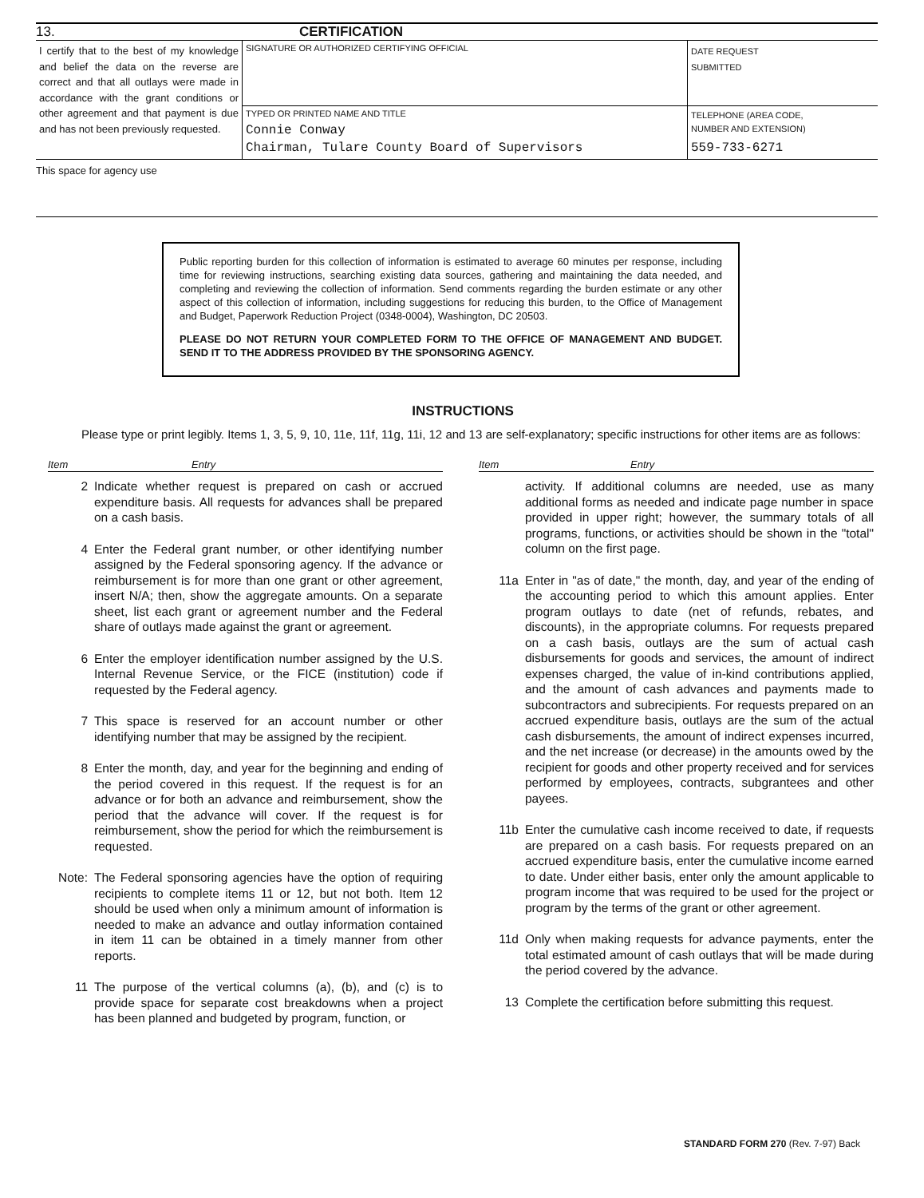13. CERTIFICATION
| I certify that to the best of my knowledge and belief the data on the reverse are correct and that all outlays were made in accordance with the grant conditions or other agreement and that payment is due and has not been previously requested. | SIGNATURE OR AUTHORIZED CERTIFYING OFFICIAL | DATE REQUEST SUBMITTED |
| | TYPED OR PRINTED NAME AND TITLE Connie Conway Chairman, Tulare County Board of Supervisors | TELEPHONE (AREA CODE, NUMBER AND EXTENSION) 559-733-6271 |
This space for agency use
Public reporting burden for this collection of information is estimated to average 60 minutes per response, including time for reviewing instructions, searching existing data sources, gathering and maintaining the data needed, and completing and reviewing the collection of information. Send comments regarding the burden estimate or any other aspect of this collection of information, including suggestions for reducing this burden, to the Office of Management and Budget, Paperwork Reduction Project (0348-0004), Washington, DC 20503.
PLEASE DO NOT RETURN YOUR COMPLETED FORM TO THE OFFICE OF MANAGEMENT AND BUDGET. SEND IT TO THE ADDRESS PROVIDED BY THE SPONSORING AGENCY.
INSTRUCTIONS
Please type or print legibly. Items 1, 3, 5, 9, 10, 11e, 11f, 11g, 11i, 12 and 13 are self-explanatory; specific instructions for other items are as follows:
Item Entry
2 Indicate whether request is prepared on cash or accrued expenditure basis. All requests for advances shall be prepared on a cash basis.
4 Enter the Federal grant number, or other identifying number assigned by the Federal sponsoring agency. If the advance or reimbursement is for more than one grant or other agreement, insert N/A; then, show the aggregate amounts. On a separate sheet, list each grant or agreement number and the Federal share of outlays made against the grant or agreement.
6 Enter the employer identification number assigned by the U.S. Internal Revenue Service, or the FICE (institution) code if requested by the Federal agency.
7 This space is reserved for an account number or other identifying number that may be assigned by the recipient.
8 Enter the month, day, and year for the beginning and ending of the period covered in this request. If the request is for an advance or for both an advance and reimbursement, show the period that the advance will cover. If the request is for reimbursement, show the period for which the reimbursement is requested.
Note: The Federal sponsoring agencies have the option of requiring recipients to complete items 11 or 12, but not both. Item 12 should be used when only a minimum amount of information is needed to make an advance and outlay information contained in item 11 can be obtained in a timely manner from other reports.
11 The purpose of the vertical columns (a), (b), and (c) is to provide space for separate cost breakdowns when a project has been planned and budgeted by program, function, or
Item Entry
activity. If additional columns are needed, use as many additional forms as needed and indicate page number in space provided in upper right; however, the summary totals of all programs, functions, or activities should be shown in the "total" column on the first page.
11a Enter in "as of date," the month, day, and year of the ending of the accounting period to which this amount applies. Enter program outlays to date (net of refunds, rebates, and discounts), in the appropriate columns. For requests prepared on a cash basis, outlays are the sum of actual cash disbursements for goods and services, the amount of indirect expenses charged, the value of in-kind contributions applied, and the amount of cash advances and payments made to subcontractors and subrecipients. For requests prepared on an accrued expenditure basis, outlays are the sum of the actual cash disbursements, the amount of indirect expenses incurred, and the net increase (or decrease) in the amounts owed by the recipient for goods and other property received and for services performed by employees, contracts, subgrantees and other payees.
11b Enter the cumulative cash income received to date, if requests are prepared on a cash basis. For requests prepared on an accrued expenditure basis, enter the cumulative income earned to date. Under either basis, enter only the amount applicable to program income that was required to be used for the project or program by the terms of the grant or other agreement.
11d Only when making requests for advance payments, enter the total estimated amount of cash outlays that will be made during the period covered by the advance.
13 Complete the certification before submitting this request.
STANDARD FORM 270 (Rev. 7-97) Back